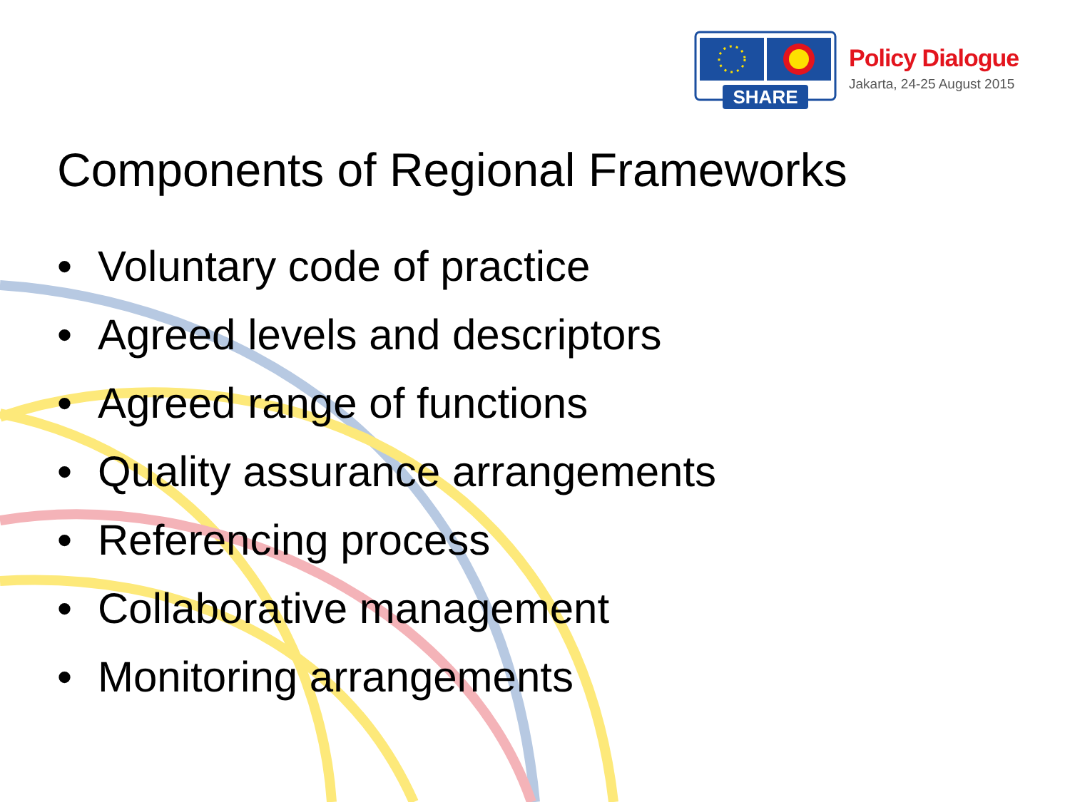SHARE
Policy Dialogue
Jakarta, 24-25 August 2015
Components of Regional Frameworks
• Voluntary code of practice
• Agreed levels and descriptors
• Agreed range of functions
• Quality assurance arrangements
• Referencing process
• Collaborative management
• Monitoring arrangements